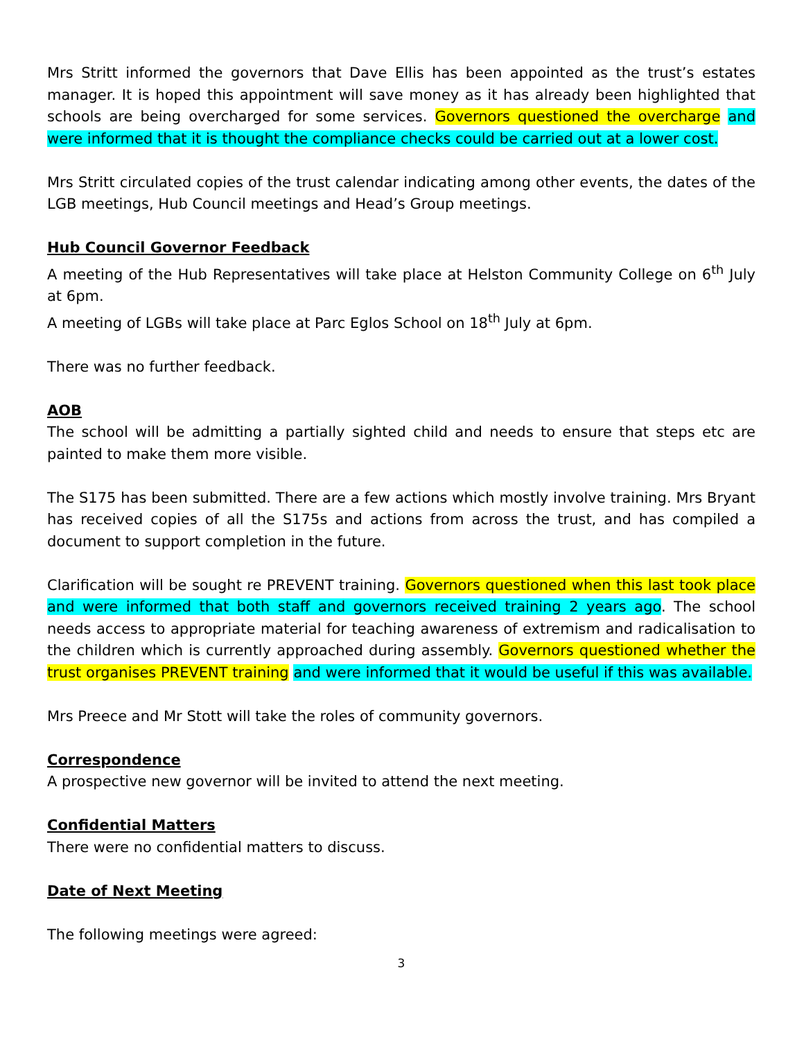Mrs Stritt informed the governors that Dave Ellis has been appointed as the trust’s estates manager. It is hoped this appointment will save money as it has already been highlighted that schools are being overcharged for some services. Governors questioned the overcharge and were informed that it is thought the compliance checks could be carried out at a lower cost.
Mrs Stritt circulated copies of the trust calendar indicating among other events, the dates of the LGB meetings, Hub Council meetings and Head’s Group meetings.
Hub Council Governor Feedback
A meeting of the Hub Representatives will take place at Helston Community College on 6<sup>th</sup> July at 6pm.
A meeting of LGBs will take place at Parc Eglos School on 18<sup>th</sup> July at 6pm.
There was no further feedback.
AOB
The school will be admitting a partially sighted child and needs to ensure that steps etc are painted to make them more visible.
The S175 has been submitted. There are a few actions which mostly involve training. Mrs Bryant has received copies of all the S175s and actions from across the trust, and has compiled a document to support completion in the future.
Clarification will be sought re PREVENT training. Governors questioned when this last took place and were informed that both staff and governors received training 2 years ago. The school needs access to appropriate material for teaching awareness of extremism and radicalisation to the children which is currently approached during assembly. Governors questioned whether the trust organises PREVENT training and were informed that it would be useful if this was available.
Mrs Preece and Mr Stott will take the roles of community governors.
Correspondence
A prospective new governor will be invited to attend the next meeting.
Confidential Matters
There were no confidential matters to discuss.
Date of Next Meeting
The following meetings were agreed:
3